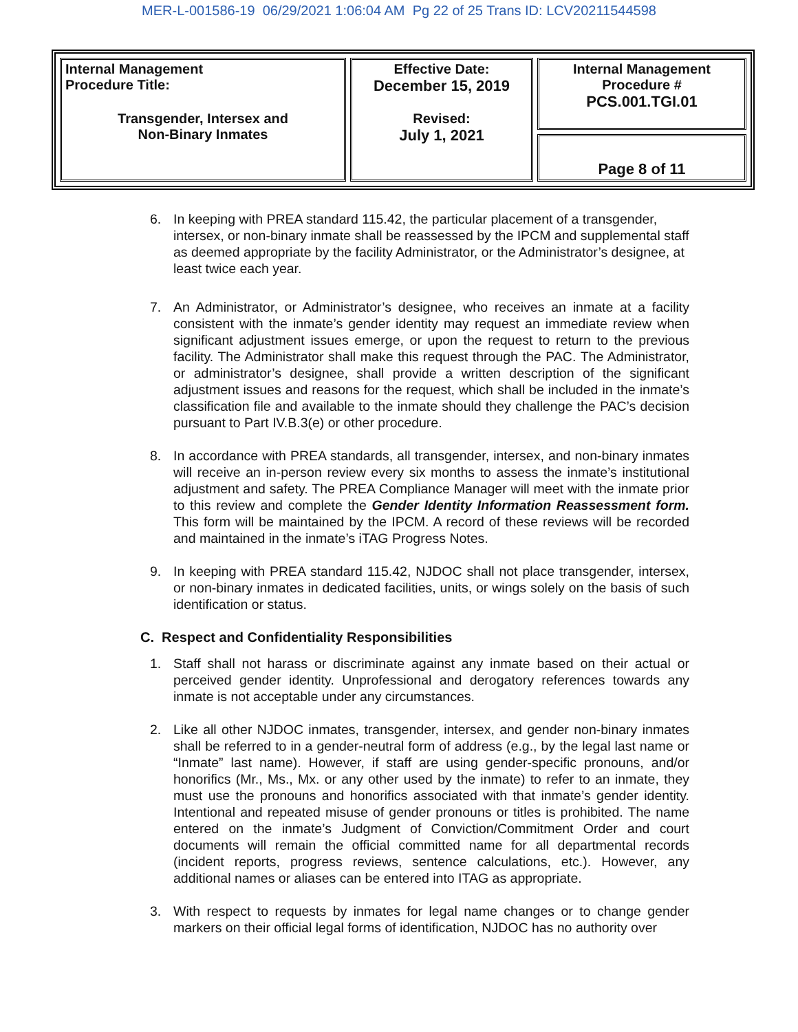MER-L-001586-19 06/29/2021 1:06:04 AM Pg 22 of 25 Trans ID: LCV20211544598
| Internal Management Procedure Title: Transgender, Intersex and Non-Binary Inmates | Effective Date: December 15, 2019 Revised: July 1, 2021 | Internal Management Procedure # PCS.001.TGI.01 |
| | | Page 8 of 11 |
6. In keeping with PREA standard 115.42, the particular placement of a transgender, intersex, or non-binary inmate shall be reassessed by the IPCM and supplemental staff as deemed appropriate by the facility Administrator, or the Administrator’s designee, at least twice each year.
7. An Administrator, or Administrator’s designee, who receives an inmate at a facility consistent with the inmate’s gender identity may request an immediate review when significant adjustment issues emerge, or upon the request to return to the previous facility. The Administrator shall make this request through the PAC. The Administrator, or administrator’s designee, shall provide a written description of the significant adjustment issues and reasons for the request, which shall be included in the inmate’s classification file and available to the inmate should they challenge the PAC’s decision pursuant to Part IV.B.3(e) or other procedure.
8. In accordance with PREA standards, all transgender, intersex, and non-binary inmates will receive an in-person review every six months to assess the inmate’s institutional adjustment and safety. The PREA Compliance Manager will meet with the inmate prior to this review and complete the Gender Identity Information Reassessment form. This form will be maintained by the IPCM. A record of these reviews will be recorded and maintained in the inmate’s iTAG Progress Notes.
9. In keeping with PREA standard 115.42, NJDOC shall not place transgender, intersex, or non-binary inmates in dedicated facilities, units, or wings solely on the basis of such identification or status.
C. Respect and Confidentiality Responsibilities
1. Staff shall not harass or discriminate against any inmate based on their actual or perceived gender identity. Unprofessional and derogatory references towards any inmate is not acceptable under any circumstances.
2. Like all other NJDOC inmates, transgender, intersex, and gender non-binary inmates shall be referred to in a gender-neutral form of address (e.g., by the legal last name or “Inmate” last name). However, if staff are using gender-specific pronouns, and/or honorifics (Mr., Ms., Mx. or any other used by the inmate) to refer to an inmate, they must use the pronouns and honorifics associated with that inmate’s gender identity. Intentional and repeated misuse of gender pronouns or titles is prohibited. The name entered on the inmate’s Judgment of Conviction/Commitment Order and court documents will remain the official committed name for all departmental records (incident reports, progress reviews, sentence calculations, etc.). However, any additional names or aliases can be entered into ITAG as appropriate.
3. With respect to requests by inmates for legal name changes or to change gender markers on their official legal forms of identification, NJDOC has no authority over